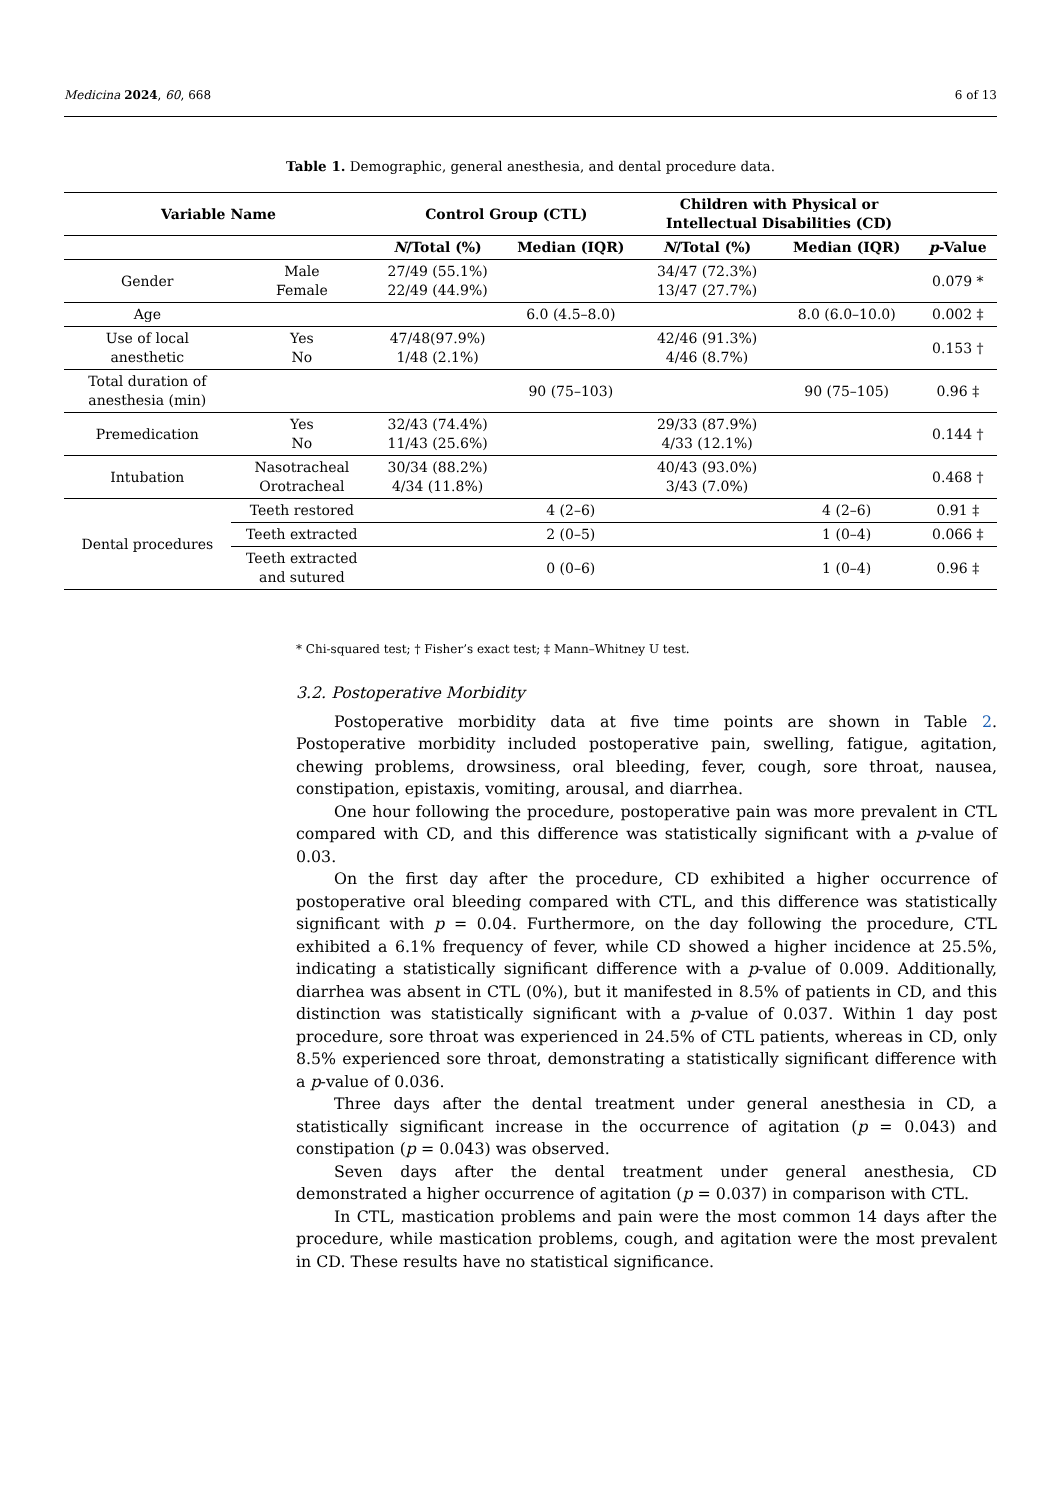Medicina 2024, 60, 668 6 of 13
Table 1. Demographic, general anesthesia, and dental procedure data.
| Variable Name | | Control Group (CTL) | | Children with Physical or Intellectual Disabilities (CD) | | |
| --- | --- | --- | --- | --- | --- | --- |
| | | N /Total (%) | Median (IQR) | N /Total (%) | Median (IQR) | p -Value |
| Gender | Male Female | 27/49 (55.1%) 22/49 (44.9%) | | 34/47 (72.3%) 13/47 (27.7%) | | 0.079 * |
| Age | | | 6.0 (4.5–8.0) | | 8.0 (6.0–10.0) | 0.002 ‡ |
| Use of local anesthetic | Yes No | 47/48(97.9%) 1/48 (2.1%) | | 42/46 (91.3%) 4/46 (8.7%) | | 0.153 † |
| Total duration of anesthesia (min) | | | 90 (75–103) | | 90 (75–105) | 0.96 ‡ |
| Premedication | Yes No | 32/43 (74.4%) 11/43 (25.6%) | | 29/33 (87.9%) 4/33 (12.1%) | | 0.144 † |
| Intubation | Nasotracheal Orotracheal | 30/34 (88.2%) 4/34 (11.8%) | | 40/43 (93.0%) 3/43 (7.0%) | | 0.468 † |
| Dental procedures | Teeth restored | | 4 (2–6) | | 4 (2–6) | 0.91 ‡ |
| | Teeth extracted | | 2 (0–5) | | 1 (0–4) | 0.066 ‡ |
| | Teeth extracted and sutured | | 0 (0–6) | | 1 (0–4) | 0.96 ‡ |
* Chi-squared test; † Fisher’s exact test; ‡ Mann–Whitney U test.
3.2. Postoperative Morbidity
Postoperative morbidity data at five time points are shown in Table 2. Postoperative morbidity included postoperative pain, swelling, fatigue, agitation, chewing problems, drowsiness, oral bleeding, fever, cough, sore throat, nausea, constipation, epistaxis, vomiting, arousal, and diarrhea.
One hour following the procedure, postoperative pain was more prevalent in CTL compared with CD, and this difference was statistically significant with a p-value of 0.03.
On the first day after the procedure, CD exhibited a higher occurrence of postoperative oral bleeding compared with CTL, and this difference was statistically significant with p = 0.04. Furthermore, on the day following the procedure, CTL exhibited a 6.1% frequency of fever, while CD showed a higher incidence at 25.5%, indicating a statistically significant difference with a p-value of 0.009. Additionally, diarrhea was absent in CTL (0%), but it manifested in 8.5% of patients in CD, and this distinction was statistically significant with a p-value of 0.037. Within 1 day post procedure, sore throat was experienced in 24.5% of CTL patients, whereas in CD, only 8.5% experienced sore throat, demonstrating a statistically significant difference with a p-value of 0.036.
Three days after the dental treatment under general anesthesia in CD, a statistically significant increase in the occurrence of agitation (p = 0.043) and constipation (p = 0.043) was observed.
Seven days after the dental treatment under general anesthesia, CD demonstrated a higher occurrence of agitation (p = 0.037) in comparison with CTL.
In CTL, mastication problems and pain were the most common 14 days after the procedure, while mastication problems, cough, and agitation were the most prevalent in CD. These results have no statistical significance.